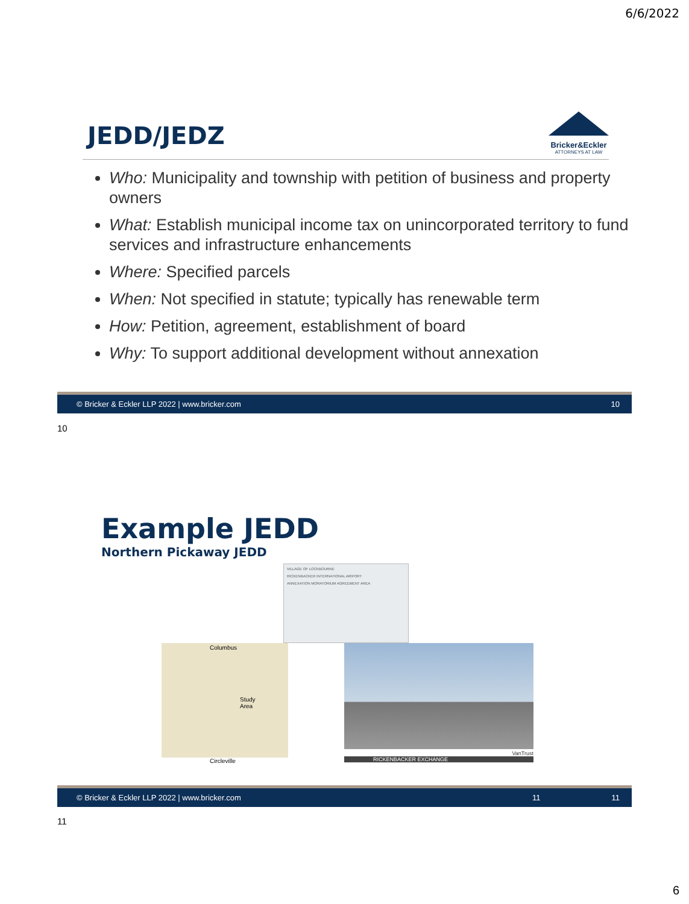6/6/2022
Bricker&Eckler
ATTORNEYS AT LAW
JEDD/JEDZ
Who: Municipality and township with petition of business and property owners
What: Establish municipal income tax on unincorporated territory to fund services and infrastructure enhancements
Where: Specified parcels
When: Not specified in statute; typically has renewable term
How: Petition, agreement, establishment of board
Why: To support additional development without annexation
© Bricker & Eckler LLP 2022 | www.bricker.com 10
10
Example JEDD
Northern Pickaway JEDD
VILLAGE OF LOCKBOURNE
RICKENBACKER INTERNATIONAL AIRPORT
ANNEXATION MORATORIUM AGREEMENT AREA
Columbus
Study Area
Circleville
VanTrust
RICKENBACKER EXCHANGE
© Bricker & Eckler LLP 2022 | www.bricker.com 11 11
11
6